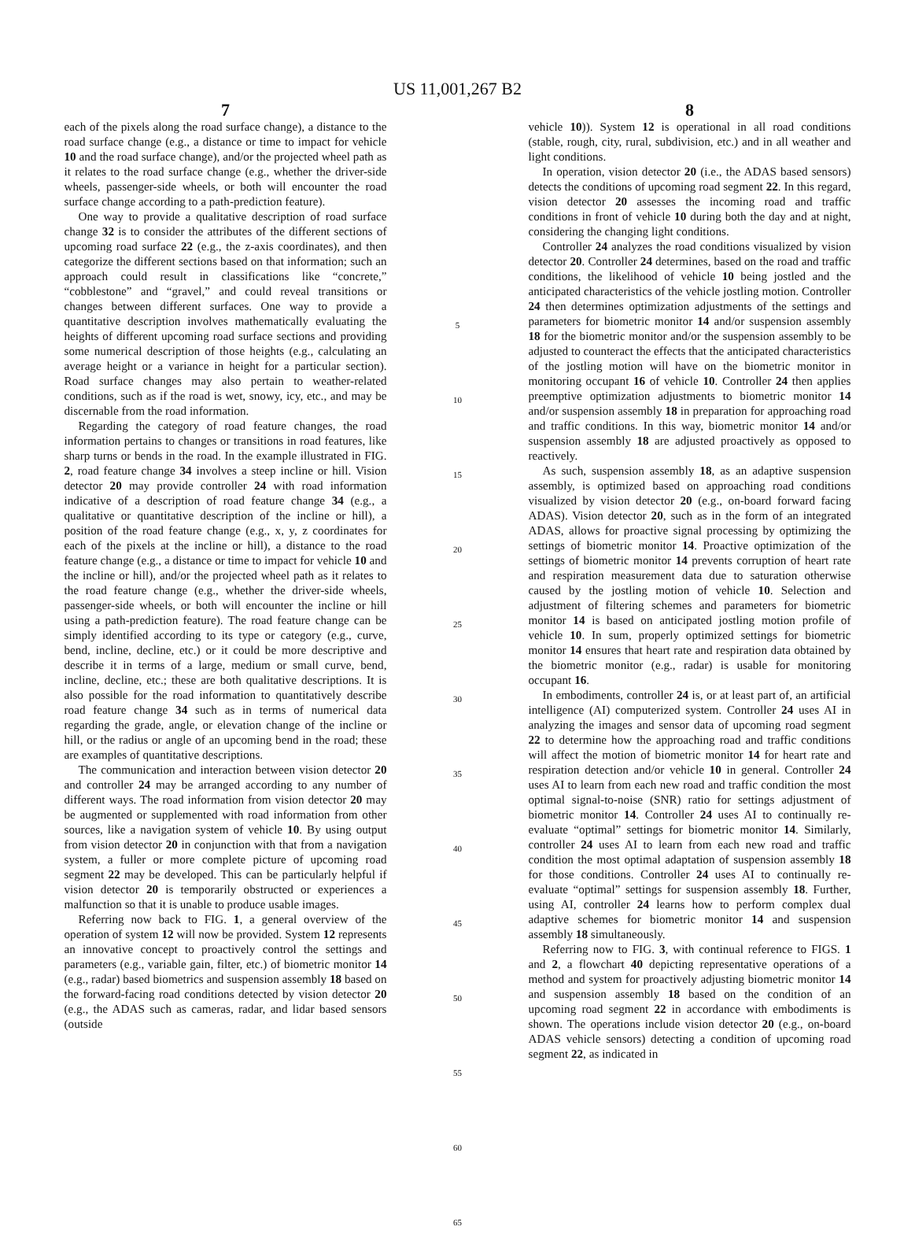US 11,001,267 B2
7
each of the pixels along the road surface change), a distance to the road surface change (e.g., a distance or time to impact for vehicle 10 and the road surface change), and/or the projected wheel path as it relates to the road surface change (e.g., whether the driver-side wheels, passenger-side wheels, or both will encounter the road surface change according to a path-prediction feature).
One way to provide a qualitative description of road surface change 32 is to consider the attributes of the different sections of upcoming road surface 22 (e.g., the z-axis coordinates), and then categorize the different sections based on that information; such an approach could result in classifications like “concrete,” “cobblestone” and “gravel,” and could reveal transitions or changes between different surfaces. One way to provide a quantitative description involves mathematically evaluating the heights of different upcoming road surface sections and providing some numerical description of those heights (e.g., calculating an average height or a variance in height for a particular section). Road surface changes may also pertain to weather-related conditions, such as if the road is wet, snowy, icy, etc., and may be discernable from the road information.
Regarding the category of road feature changes, the road information pertains to changes or transitions in road features, like sharp turns or bends in the road. In the example illustrated in FIG. 2, road feature change 34 involves a steep incline or hill. Vision detector 20 may provide controller 24 with road information indicative of a description of road feature change 34 (e.g., a qualitative or quantitative description of the incline or hill), a position of the road feature change (e.g., x, y, z coordinates for each of the pixels at the incline or hill), a distance to the road feature change (e.g., a distance or time to impact for vehicle 10 and the incline or hill), and/or the projected wheel path as it relates to the road feature change (e.g., whether the driver-side wheels, passenger-side wheels, or both will encounter the incline or hill using a path-prediction feature). The road feature change can be simply identified according to its type or category (e.g., curve, bend, incline, decline, etc.) or it could be more descriptive and describe it in terms of a large, medium or small curve, bend, incline, decline, etc.; these are both qualitative descriptions. It is also possible for the road information to quantitatively describe road feature change 34 such as in terms of numerical data regarding the grade, angle, or elevation change of the incline or hill, or the radius or angle of an upcoming bend in the road; these are examples of quantitative descriptions.
The communication and interaction between vision detector 20 and controller 24 may be arranged according to any number of different ways. The road information from vision detector 20 may be augmented or supplemented with road information from other sources, like a navigation system of vehicle 10. By using output from vision detector 20 in conjunction with that from a navigation system, a fuller or more complete picture of upcoming road segment 22 may be developed. This can be particularly helpful if vision detector 20 is temporarily obstructed or experiences a malfunction so that it is unable to produce usable images.
Referring now back to FIG. 1, a general overview of the operation of system 12 will now be provided. System 12 represents an innovative concept to proactively control the settings and parameters (e.g., variable gain, filter, etc.) of biometric monitor 14 (e.g., radar) based biometrics and suspension assembly 18 based on the forward-facing road conditions detected by vision detector 20 (e.g., the ADAS such as cameras, radar, and lidar based sensors (outside
5
10
15
20
25
30
35
40
45
50
55
60
65
8
vehicle 10)). System 12 is operational in all road conditions (stable, rough, city, rural, subdivision, etc.) and in all weather and light conditions.
In operation, vision detector 20 (i.e., the ADAS based sensors) detects the conditions of upcoming road segment 22. In this regard, vision detector 20 assesses the incoming road and traffic conditions in front of vehicle 10 during both the day and at night, considering the changing light conditions.
Controller 24 analyzes the road conditions visualized by vision detector 20. Controller 24 determines, based on the road and traffic conditions, the likelihood of vehicle 10 being jostled and the anticipated characteristics of the vehicle jostling motion. Controller 24 then determines optimization adjustments of the settings and parameters for biometric monitor 14 and/or suspension assembly 18 for the biometric monitor and/or the suspension assembly to be adjusted to counteract the effects that the anticipated characteristics of the jostling motion will have on the biometric monitor in monitoring occupant 16 of vehicle 10. Controller 24 then applies preemptive optimization adjustments to biometric monitor 14 and/or suspension assembly 18 in preparation for approaching road and traffic conditions. In this way, biometric monitor 14 and/or suspension assembly 18 are adjusted proactively as opposed to reactively.
As such, suspension assembly 18, as an adaptive suspension assembly, is optimized based on approaching road conditions visualized by vision detector 20 (e.g., on-board forward facing ADAS). Vision detector 20, such as in the form of an integrated ADAS, allows for proactive signal processing by optimizing the settings of biometric monitor 14. Proactive optimization of the settings of biometric monitor 14 prevents corruption of heart rate and respiration measurement data due to saturation otherwise caused by the jostling motion of vehicle 10. Selection and adjustment of filtering schemes and parameters for biometric monitor 14 is based on anticipated jostling motion profile of vehicle 10. In sum, properly optimized settings for biometric monitor 14 ensures that heart rate and respiration data obtained by the biometric monitor (e.g., radar) is usable for monitoring occupant 16.
In embodiments, controller 24 is, or at least part of, an artificial intelligence (AI) computerized system. Controller 24 uses AI in analyzing the images and sensor data of upcoming road segment 22 to determine how the approaching road and traffic conditions will affect the motion of biometric monitor 14 for heart rate and respiration detection and/or vehicle 10 in general. Controller 24 uses AI to learn from each new road and traffic condition the most optimal signal-to-noise (SNR) ratio for settings adjustment of biometric monitor 14. Controller 24 uses AI to continually re-evaluate “optimal” settings for biometric monitor 14. Similarly, controller 24 uses AI to learn from each new road and traffic condition the most optimal adaptation of suspension assembly 18 for those conditions. Controller 24 uses AI to continually re-evaluate “optimal” settings for suspension assembly 18. Further, using AI, controller 24 learns how to perform complex dual adaptive schemes for biometric monitor 14 and suspension assembly 18 simultaneously.
Referring now to FIG. 3, with continual reference to FIGS. 1 and 2, a flowchart 40 depicting representative operations of a method and system for proactively adjusting biometric monitor 14 and suspension assembly 18 based on the condition of an upcoming road segment 22 in accordance with embodiments is shown. The operations include vision detector 20 (e.g., on-board ADAS vehicle sensors) detecting a condition of upcoming road segment 22, as indicated in